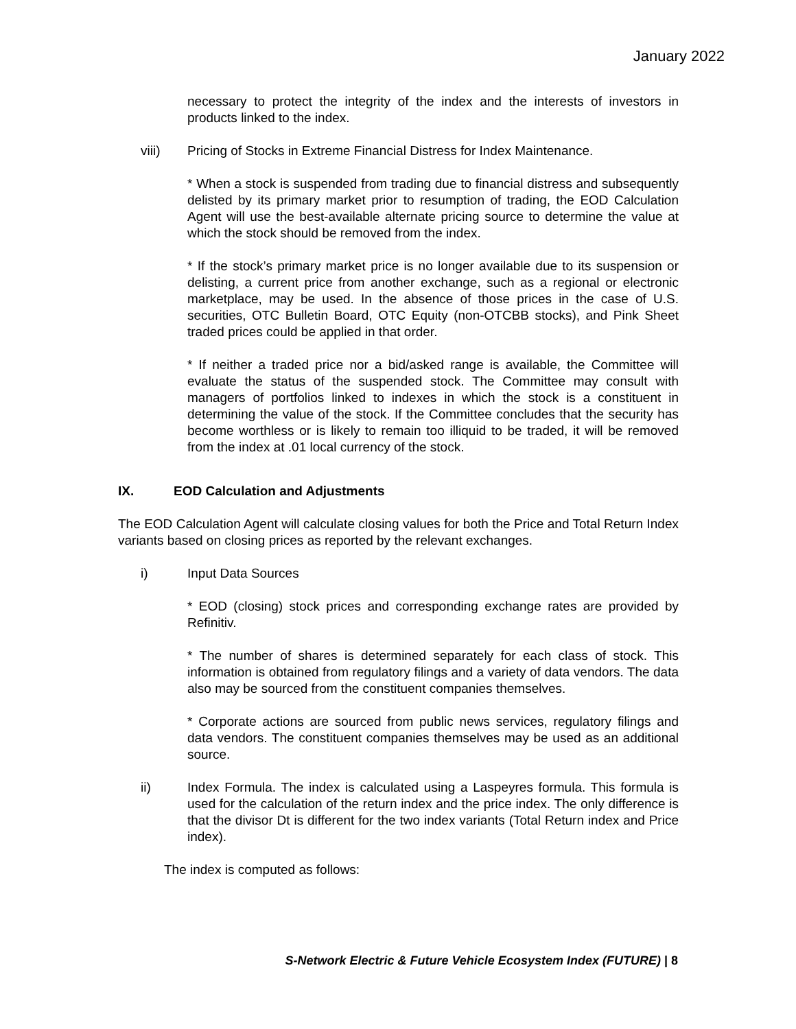January 2022
necessary to protect the integrity of the index and the interests of investors in products linked to the index.
viii) Pricing of Stocks in Extreme Financial Distress for Index Maintenance.
* When a stock is suspended from trading due to financial distress and subsequently delisted by its primary market prior to resumption of trading, the EOD Calculation Agent will use the best-available alternate pricing source to determine the value at which the stock should be removed from the index.
* If the stock’s primary market price is no longer available due to its suspension or delisting, a current price from another exchange, such as a regional or electronic marketplace, may be used. In the absence of those prices in the case of U.S. securities, OTC Bulletin Board, OTC Equity (non-OTCBB stocks), and Pink Sheet traded prices could be applied in that order.
* If neither a traded price nor a bid/asked range is available, the Committee will evaluate the status of the suspended stock. The Committee may consult with managers of portfolios linked to indexes in which the stock is a constituent in determining the value of the stock. If the Committee concludes that the security has become worthless or is likely to remain too illiquid to be traded, it will be removed from the index at .01 local currency of the stock.
IX. EOD Calculation and Adjustments
The EOD Calculation Agent will calculate closing values for both the Price and Total Return Index variants based on closing prices as reported by the relevant exchanges.
i) Input Data Sources
* EOD (closing) stock prices and corresponding exchange rates are provided by Refinitiv.
* The number of shares is determined separately for each class of stock. This information is obtained from regulatory filings and a variety of data vendors. The data also may be sourced from the constituent companies themselves.
* Corporate actions are sourced from public news services, regulatory filings and data vendors. The constituent companies themselves may be used as an additional source.
ii) Index Formula. The index is calculated using a Laspeyres formula. This formula is used for the calculation of the return index and the price index. The only difference is that the divisor Dt is different for the two index variants (Total Return index and Price index).
The index is computed as follows:
S-Network Electric & Future Vehicle Ecosystem Index (FUTURE) | 8